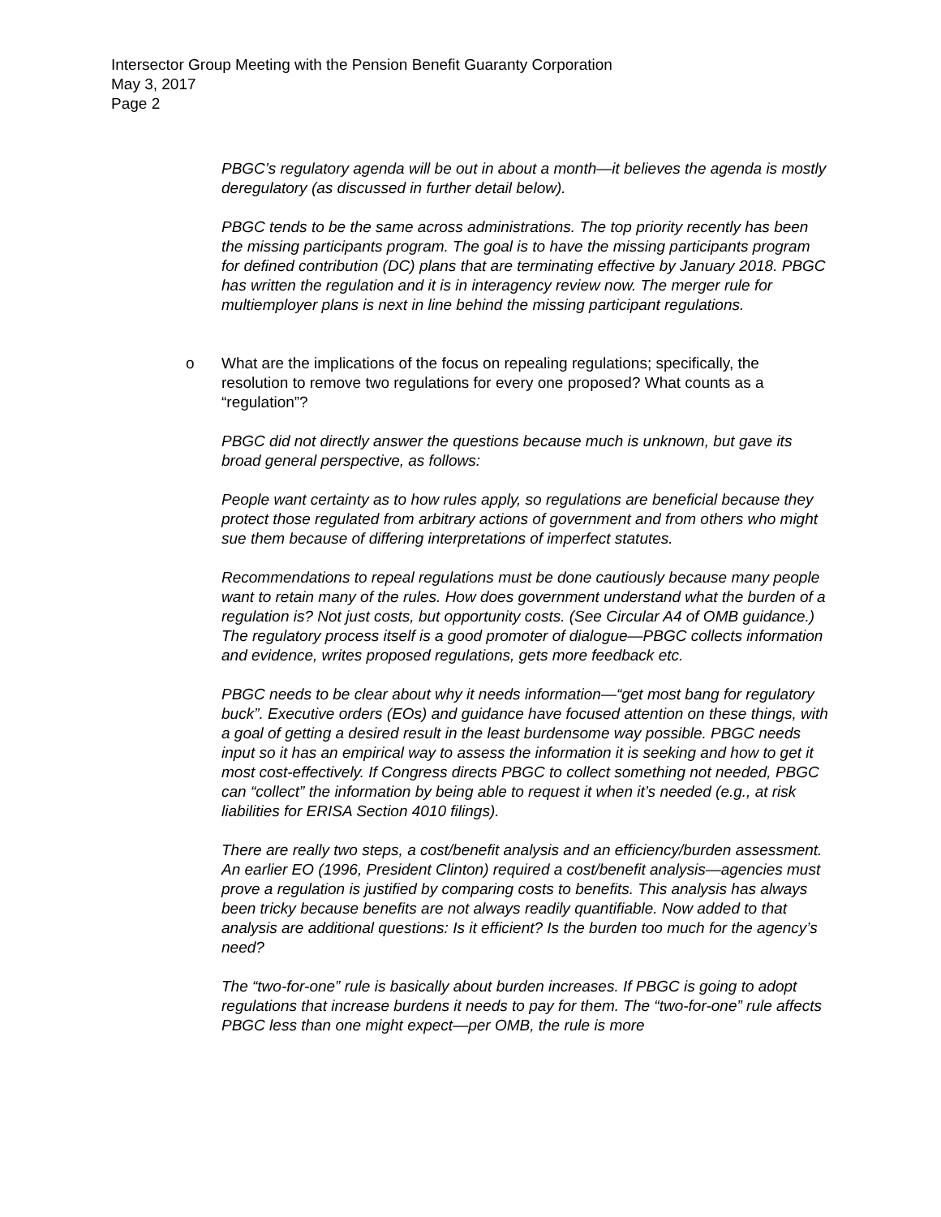Intersector Group Meeting with the Pension Benefit Guaranty Corporation
May 3, 2017
Page 2
PBGC’s regulatory agenda will be out in about a month—it believes the agenda is mostly deregulatory (as discussed in further detail below).
PBGC tends to be the same across administrations. The top priority recently has been the missing participants program. The goal is to have the missing participants program for defined contribution (DC) plans that are terminating effective by January 2018. PBGC has written the regulation and it is in interagency review now. The merger rule for multiemployer plans is next in line behind the missing participant regulations.
o What are the implications of the focus on repealing regulations; specifically, the resolution to remove two regulations for every one proposed? What counts as a “regulation”?
PBGC did not directly answer the questions because much is unknown, but gave its broad general perspective, as follows:
People want certainty as to how rules apply, so regulations are beneficial because they protect those regulated from arbitrary actions of government and from others who might sue them because of differing interpretations of imperfect statutes.
Recommendations to repeal regulations must be done cautiously because many people want to retain many of the rules. How does government understand what the burden of a regulation is? Not just costs, but opportunity costs. (See Circular A4 of OMB guidance.) The regulatory process itself is a good promoter of dialogue—PBGC collects information and evidence, writes proposed regulations, gets more feedback etc.
PBGC needs to be clear about why it needs information—“get most bang for regulatory buck”. Executive orders (EOs) and guidance have focused attention on these things, with a goal of getting a desired result in the least burdensome way possible. PBGC needs input so it has an empirical way to assess the information it is seeking and how to get it most cost-effectively. If Congress directs PBGC to collect something not needed, PBGC can “collect” the information by being able to request it when it’s needed (e.g., at risk liabilities for ERISA Section 4010 filings).
There are really two steps, a cost/benefit analysis and an efficiency/burden assessment. An earlier EO (1996, President Clinton) required a cost/benefit analysis—agencies must prove a regulation is justified by comparing costs to benefits. This analysis has always been tricky because benefits are not always readily quantifiable. Now added to that analysis are additional questions: Is it efficient? Is the burden too much for the agency’s need?
The “two-for-one” rule is basically about burden increases. If PBGC is going to adopt regulations that increase burdens it needs to pay for them. The “two-for-one” rule affects PBGC less than one might expect—per OMB, the rule is more